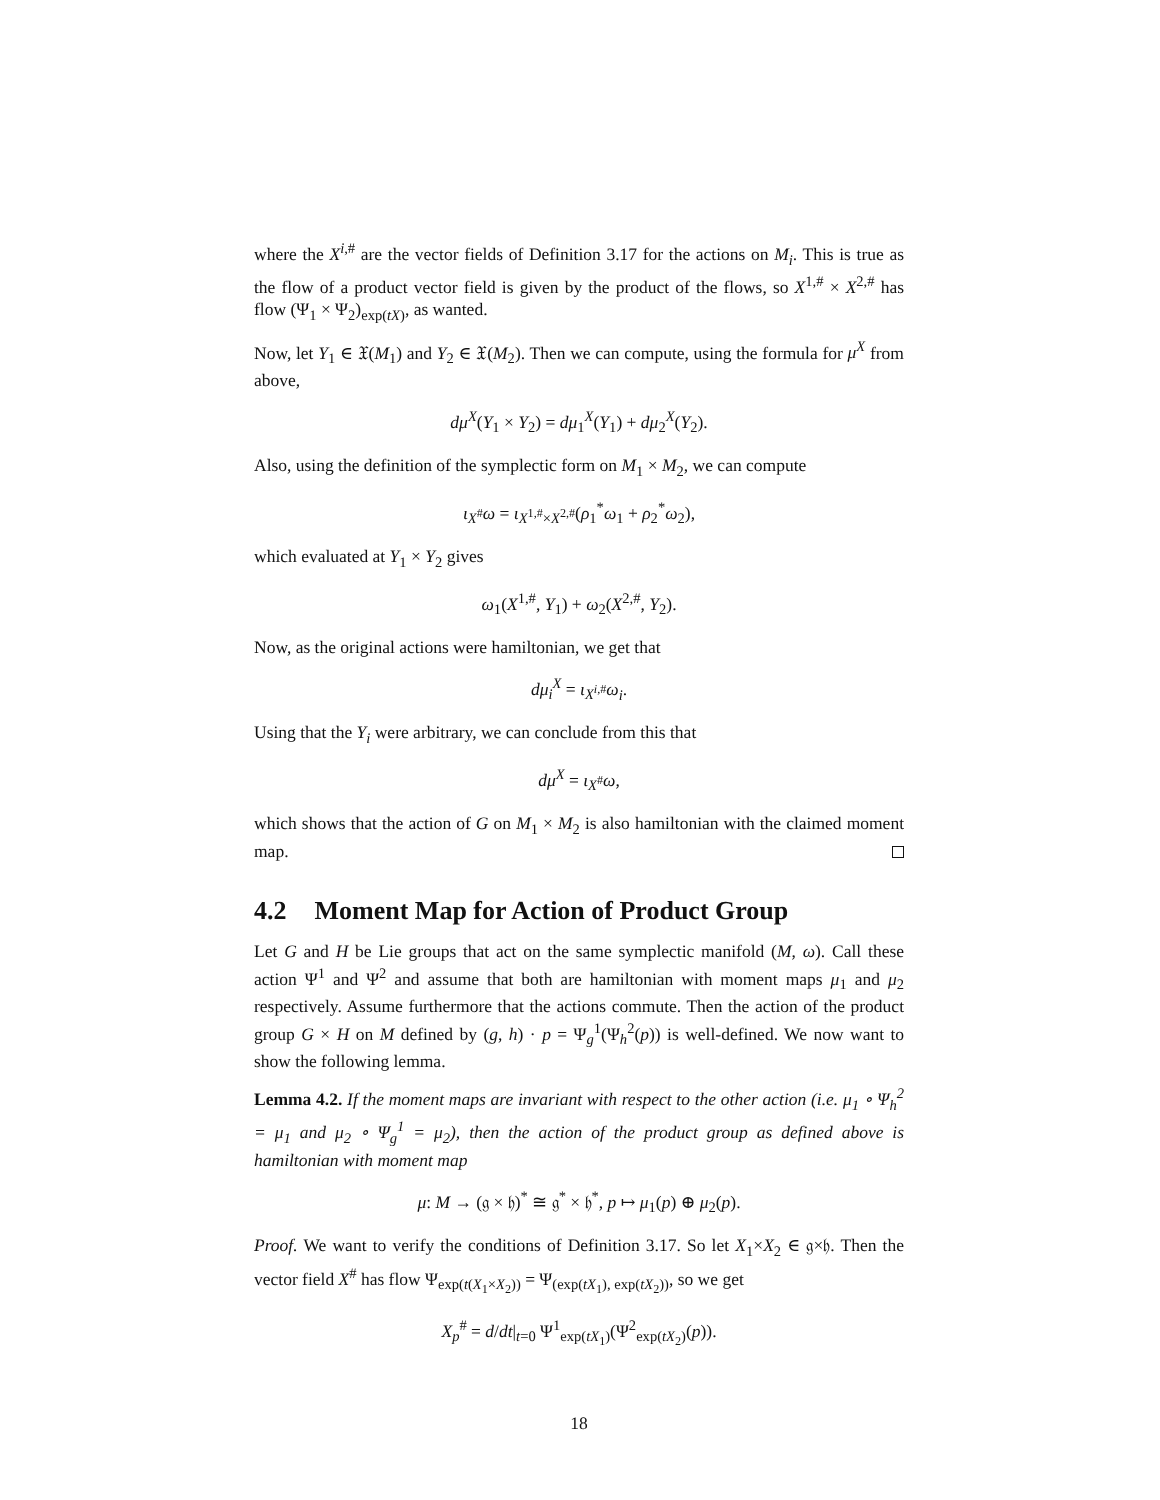where the X<sup>i,#</sup> are the vector fields of Definition 3.17 for the actions on M<sub>i</sub>. This is true as the flow of a product vector field is given by the product of the flows, so X<sup>1,#</sup> × X<sup>2,#</sup> has flow (Ψ<sub>1</sub> × Ψ<sub>2</sub>)<sub>exp(tX)</sub>, as wanted.
Now, let Y<sub>1</sub> ∈ 𝔛(M<sub>1</sub>) and Y<sub>2</sub> ∈ 𝔛(M<sub>2</sub>). Then we can compute, using the formula for μ<sup>X</sup> from above,
dμ<sup>X</sup>(Y<sub>1</sub> × Y<sub>2</sub>) = dμ<sub>1</sub><sup>X</sup>(Y<sub>1</sub>) + dμ<sub>2</sub><sup>X</sup>(Y<sub>2</sub>).
Also, using the definition of the symplectic form on M<sub>1</sub> × M<sub>2</sub>, we can compute
ι<sub>X<sup>#</sup></sub>ω = ι<sub>X<sup>1,#</sup>×X<sup>2,#</sup></sub>(ρ<sub>1</sub><sup>*</sup>ω<sub>1</sub> + ρ<sub>2</sub><sup>*</sup>ω<sub>2</sub>),
which evaluated at Y<sub>1</sub> × Y<sub>2</sub> gives
ω<sub>1</sub>(X<sup>1,#</sup>, Y<sub>1</sub>) + ω<sub>2</sub>(X<sup>2,#</sup>, Y<sub>2</sub>).
Now, as the original actions were hamiltonian, we get that
dμ<sub>i</sub><sup>X</sup> = ι<sub>X<sup>i,#</sup></sub>ω<sub>i</sub>.
Using that the Y<sub>i</sub> were arbitrary, we can conclude from this that
dμ<sup>X</sup> = ι<sub>X<sup>#</sup></sub>ω,
which shows that the action of G on M<sub>1</sub> × M<sub>2</sub> is also hamiltonian with the claimed moment map.
4.2 Moment Map for Action of Product Group
Let G and H be Lie groups that act on the same symplectic manifold (M, ω). Call these action Ψ<sup>1</sup> and Ψ<sup>2</sup> and assume that both are hamiltonian with moment maps μ<sub>1</sub> and μ<sub>2</sub> respectively. Assume furthermore that the actions commute. Then the action of the product group G × H on M defined by (g, h) · p = Ψ<sub>g</sub><sup>1</sup>(Ψ<sub>h</sub><sup>2</sup>(p)) is well-defined. We now want to show the following lemma.
Lemma 4.2. If the moment maps are invariant with respect to the other action (i.e. μ<sub>1</sub> ∘ Ψ<sub>h</sub><sup>2</sup> = μ<sub>1</sub> and μ<sub>2</sub> ∘ Ψ<sub>g</sub><sup>1</sup> = μ<sub>2</sub>), then the action of the product group as defined above is hamiltonian with moment map
μ: M → (𝔤 × 𝔥)<sup>*</sup> ≅ 𝔤<sup>*</sup> × 𝔥<sup>*</sup>, p ↦ μ<sub>1</sub>(p) ⊕ μ<sub>2</sub>(p).
Proof. We want to verify the conditions of Definition 3.17. So let X<sub>1</sub>×X<sub>2</sub> ∈ 𝔤×𝔥. Then the vector field X<sup>#</sup> has flow Ψ<sub>exp(t(X<sub>1</sub>×X<sub>2</sub>))</sub> = Ψ<sub>(exp(tX<sub>1</sub>), exp(tX<sub>2</sub>))</sub>, so we get
X<sub>p</sub><sup>#</sup> = d/dt|<sub>t=0</sub> Ψ<sup>1</sup><sub>exp(tX<sub>1</sub>)</sub>(Ψ<sup>2</sup><sub>exp(tX<sub>2</sub>)</sub>(p)).
18